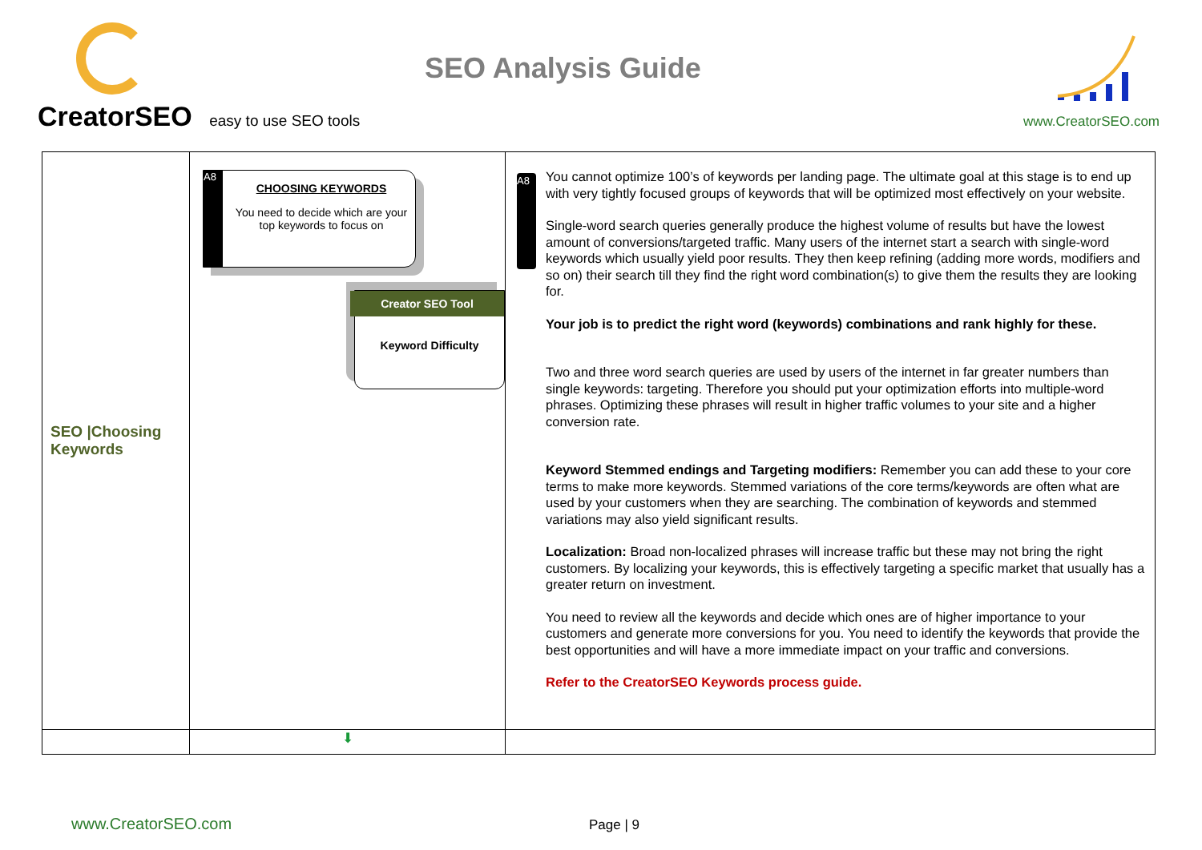CreatorSEO easy to use SEO tools
SEO Analysis Guide
www.CreatorSEO.com
| SEO /Choosing Keywords | A8 CHOOSING KEYWORDS You need to decide which are your top keywords to focus on Creator SEO Tool Keyword Difficulty | A8 You cannot optimize 100’s of keywords per landing page. The ultimate goal at this stage is to end up with very tightly focused groups of keywords that will be optimized most effectively on your website. Single-word search queries generally produce the highest volume of results but have the lowest amount of conversions/targeted traffic. Many users of the internet start a search with single-word keywords which usually yield poor results. They then keep refining (adding more words, modifiers and so on) their search till they find the right word combination(s) to give them the results they are looking for. Your job is to predict the right word (keywords) combinations and rank highly for these. Two and three word search queries are used by users of the internet in far greater numbers than single keywords: targeting. Therefore you should put your optimization efforts into multiple-word phrases. Optimizing these phrases will result in higher traffic volumes to your site and a higher conversion rate. Keyword Stemmed endings and Targeting modifiers: Remember you can add these to your core terms to make more keywords. Stemmed variations of the core terms/keywords are often what are used by your customers when they are searching. The combination of keywords and stemmed variations may also yield significant results. Localization: Broad non-localized phrases will increase traffic but these may not bring the right customers. By localizing your keywords, this is effectively targeting a specific market that usually has a greater return on investment. You need to review all the keywords and decide which ones are of higher importance to your customers and generate more conversions for you. You need to identify the keywords that provide the best opportunities and will have a more immediate impact on your traffic and conversions. Refer to the CreatorSEO Keywords process guide. |
| | ⬇ | |
www.CreatorSEO.com Page | 9